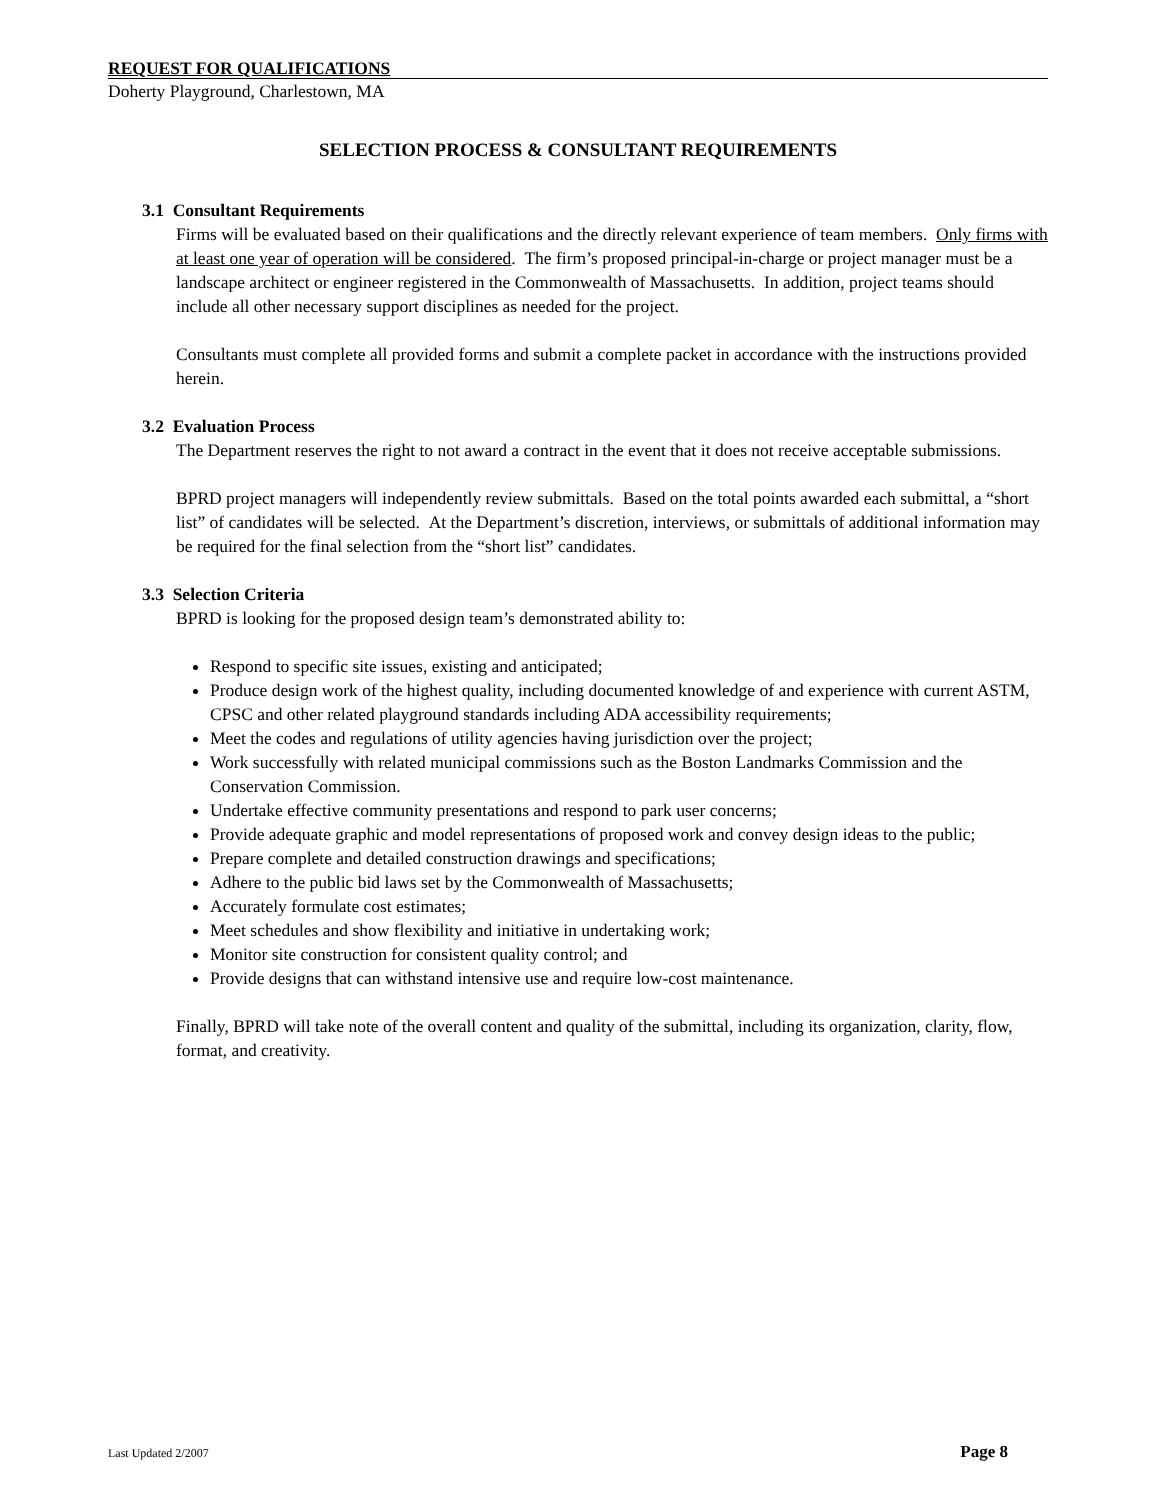REQUEST FOR QUALIFICATIONS
Doherty Playground, Charlestown, MA
SELECTION PROCESS & CONSULTANT REQUIREMENTS
3.1 Consultant Requirements
Firms will be evaluated based on their qualifications and the directly relevant experience of team members. Only firms with at least one year of operation will be considered. The firm’s proposed principal-in-charge or project manager must be a landscape architect or engineer registered in the Commonwealth of Massachusetts. In addition, project teams should include all other necessary support disciplines as needed for the project.
Consultants must complete all provided forms and submit a complete packet in accordance with the instructions provided herein.
3.2 Evaluation Process
The Department reserves the right to not award a contract in the event that it does not receive acceptable submissions.
BPRD project managers will independently review submittals. Based on the total points awarded each submittal, a “short list” of candidates will be selected. At the Department’s discretion, interviews, or submittals of additional information may be required for the final selection from the “short list” candidates.
3.3 Selection Criteria
BPRD is looking for the proposed design team’s demonstrated ability to:
Respond to specific site issues, existing and anticipated;
Produce design work of the highest quality, including documented knowledge of and experience with current ASTM, CPSC and other related playground standards including ADA accessibility requirements;
Meet the codes and regulations of utility agencies having jurisdiction over the project;
Work successfully with related municipal commissions such as the Boston Landmarks Commission and the Conservation Commission.
Undertake effective community presentations and respond to park user concerns;
Provide adequate graphic and model representations of proposed work and convey design ideas to the public;
Prepare complete and detailed construction drawings and specifications;
Adhere to the public bid laws set by the Commonwealth of Massachusetts;
Accurately formulate cost estimates;
Meet schedules and show flexibility and initiative in undertaking work;
Monitor site construction for consistent quality control; and
Provide designs that can withstand intensive use and require low-cost maintenance.
Finally, BPRD will take note of the overall content and quality of the submittal, including its organization, clarity, flow, format, and creativity.
Last Updated 2/2007 Page 8